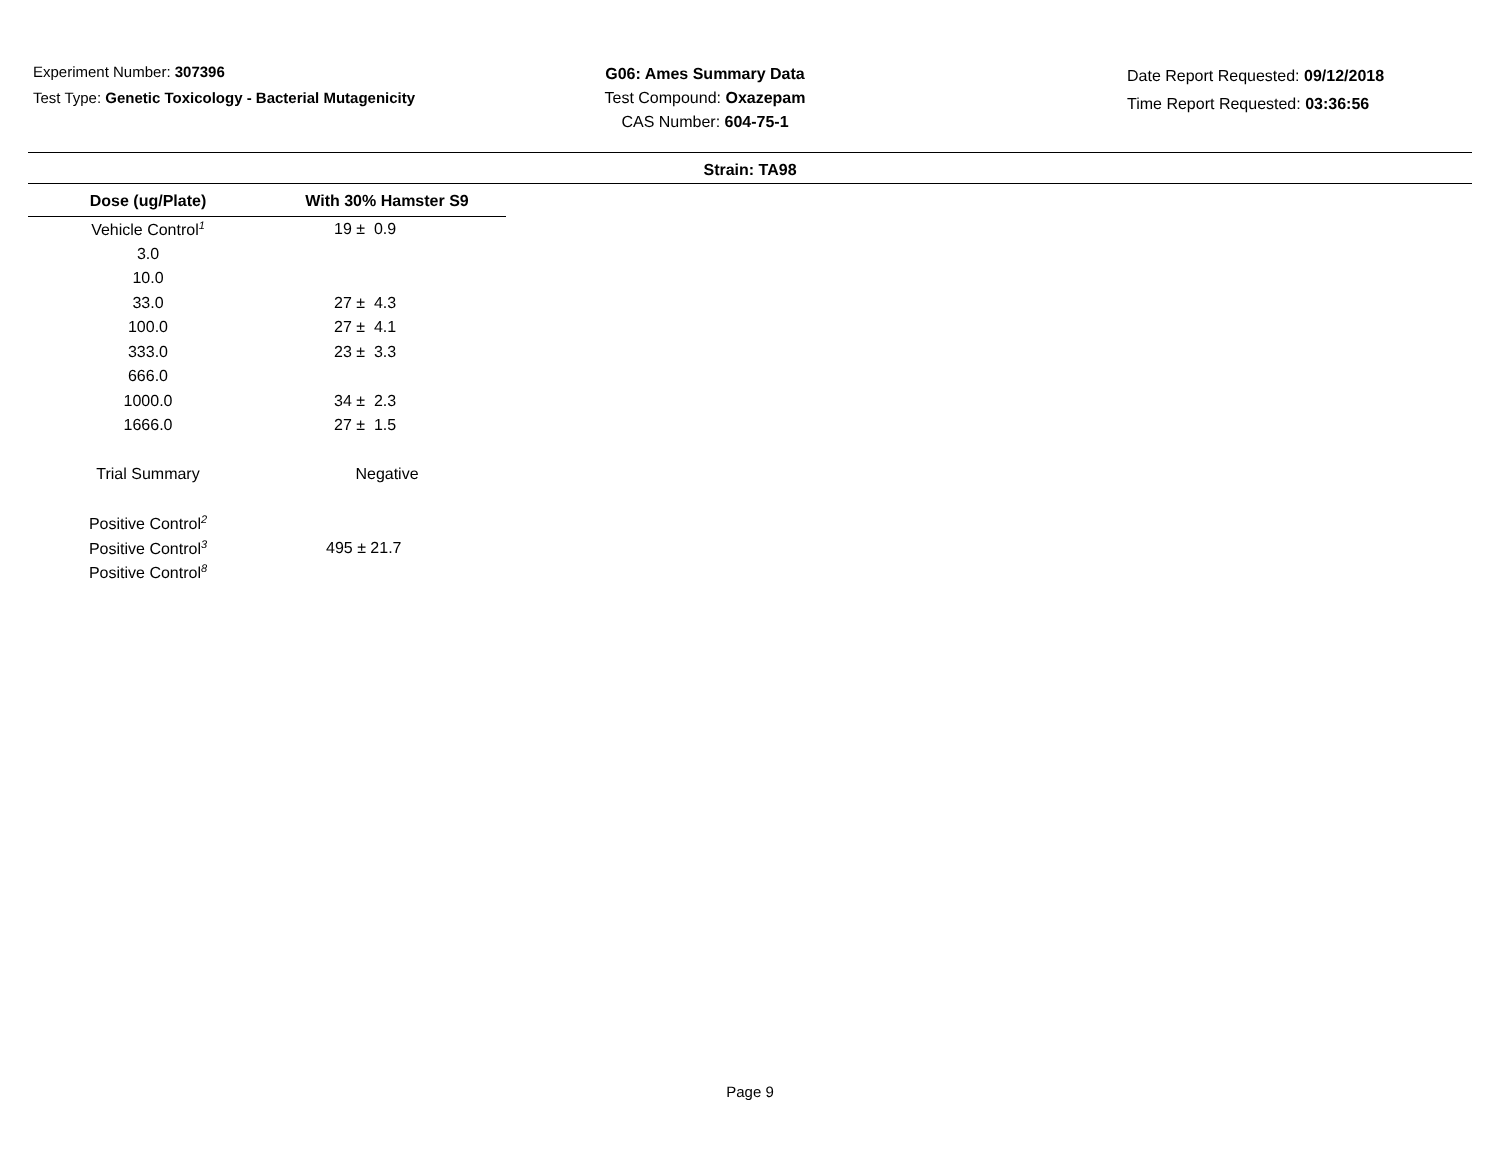Experiment Number: 307396
Test Type: Genetic Toxicology - Bacterial Mutagenicity
G06: Ames Summary Data
Test Compound: Oxazepam
CAS Number: 604-75-1
Date Report Requested: 09/12/2018
Time Report Requested: 03:36:56
Strain: TA98
| Dose (ug/Plate) | With 30% Hamster S9 |
| --- | --- |
| Vehicle Control<sup>1</sup> | 19 ± 0.9 |
| 3.0 | |
| 10.0 | |
| 33.0 | 27 ± 4.3 |
| 100.0 | 27 ± 4.1 |
| 333.0 | 23 ± 3.3 |
| 666.0 | |
| 1000.0 | 34 ± 2.3 |
| 1666.0 | 27 ± 1.5 |
| Trial Summary | Negative |
| Positive Control<sup>2</sup> | |
| Positive Control<sup>3</sup> | 495 ± 21.7 |
| Positive Control<sup>8</sup> | |
Page 9